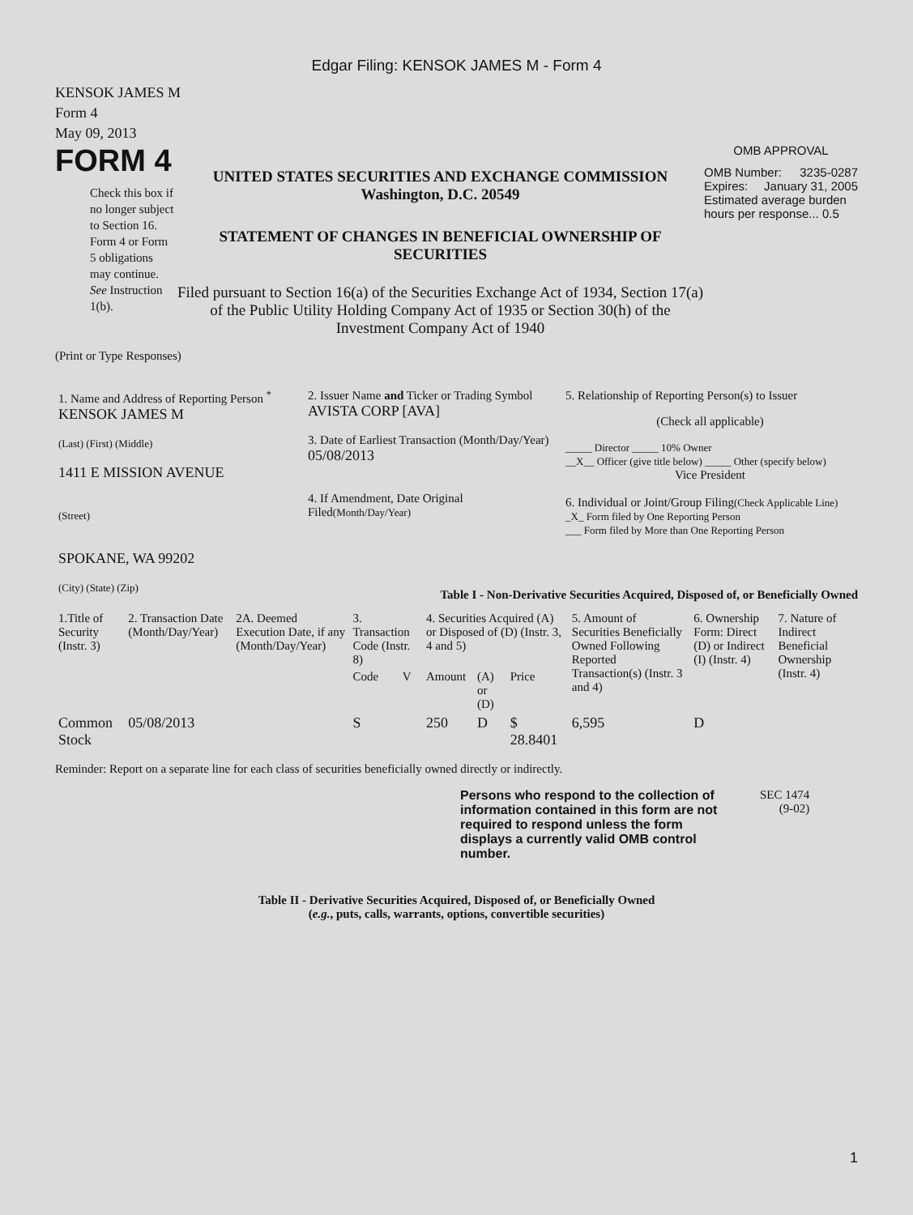Edgar Filing: KENSOK JAMES M - Form 4
KENSOK JAMES M
Form 4
May 09, 2013
FORM 4
Check this box if no longer subject to Section 16. Form 4 or Form 5 obligations may continue. See Instruction 1(b).
UNITED STATES SECURITIES AND EXCHANGE COMMISSION
Washington, D.C. 20549
STATEMENT OF CHANGES IN BENEFICIAL OWNERSHIP OF SECURITIES
Filed pursuant to Section 16(a) of the Securities Exchange Act of 1934, Section 17(a) of the Public Utility Holding Company Act of 1935 or Section 30(h) of the Investment Company Act of 1940
OMB APPROVAL
OMB Number: 3235-0287
Expires: January 31, 2005
Estimated average burden hours per response... 0.5
(Print or Type Responses)
| 1. Name and Address of Reporting Person <sup>*</sup> KENSOK JAMES M (Last) (First) (Middle) 1411 E MISSION AVENUE (Street) SPOKANE, WA 99202 (City) (State) (Zip) | 2. Issuer Name and Ticker or Trading Symbol AVISTA CORP [AVA] 3. Date of Earliest Transaction (Month/Day/Year) 05/08/2013 4. If Amendment, Date Original Filed (Month/Day/Year) | 5. Relationship of Reporting Person(s) to Issuer (Check all applicable) _____ Director _____ 10% Owner __X__ Officer (give title below) _____ Other (specify below) Vice President 6. Individual or Joint/Group Filing (Check Applicable Line) _X_ Form filed by One Reporting Person ___ Form filed by More than One Reporting Person |
Table I - Non-Derivative Securities Acquired, Disposed of, or Beneficially Owned
| 1.Title of Security (Instr. 3) | 2. Transaction Date (Month/Day/Year) | 2A. Deemed Execution Date, if any (Month/Day/Year) | 3. Transaction Code (Instr. 8) | | 4. Securities Acquired (A) or Disposed of (D) (Instr. 3, 4 and 5) | | | 5. Amount of Securities Beneficially Owned Following Reported Transaction(s) (Instr. 3 and 4) | 6. Ownership Form: Direct (D) or Indirect (I) (Instr. 4) | 7. Nature of Indirect Beneficial Ownership (Instr. 4) |
| --- | --- | --- | --- | --- | --- | --- | --- | --- | --- | --- |
| | | | Code | V | Amount | (A) or (D) | Price | | | |
| Common Stock | 05/08/2013 | | S | | 250 | D | $ 28.8401 | 6,595 | D | |
Reminder: Report on a separate line for each class of securities beneficially owned directly or indirectly.
Persons who respond to the collection of information contained in this form are not required to respond unless the form displays a currently valid OMB control number.
SEC 1474
(9-02)
Table II - Derivative Securities Acquired, Disposed of, or Beneficially Owned
(e.g., puts, calls, warrants, options, convertible securities)
1